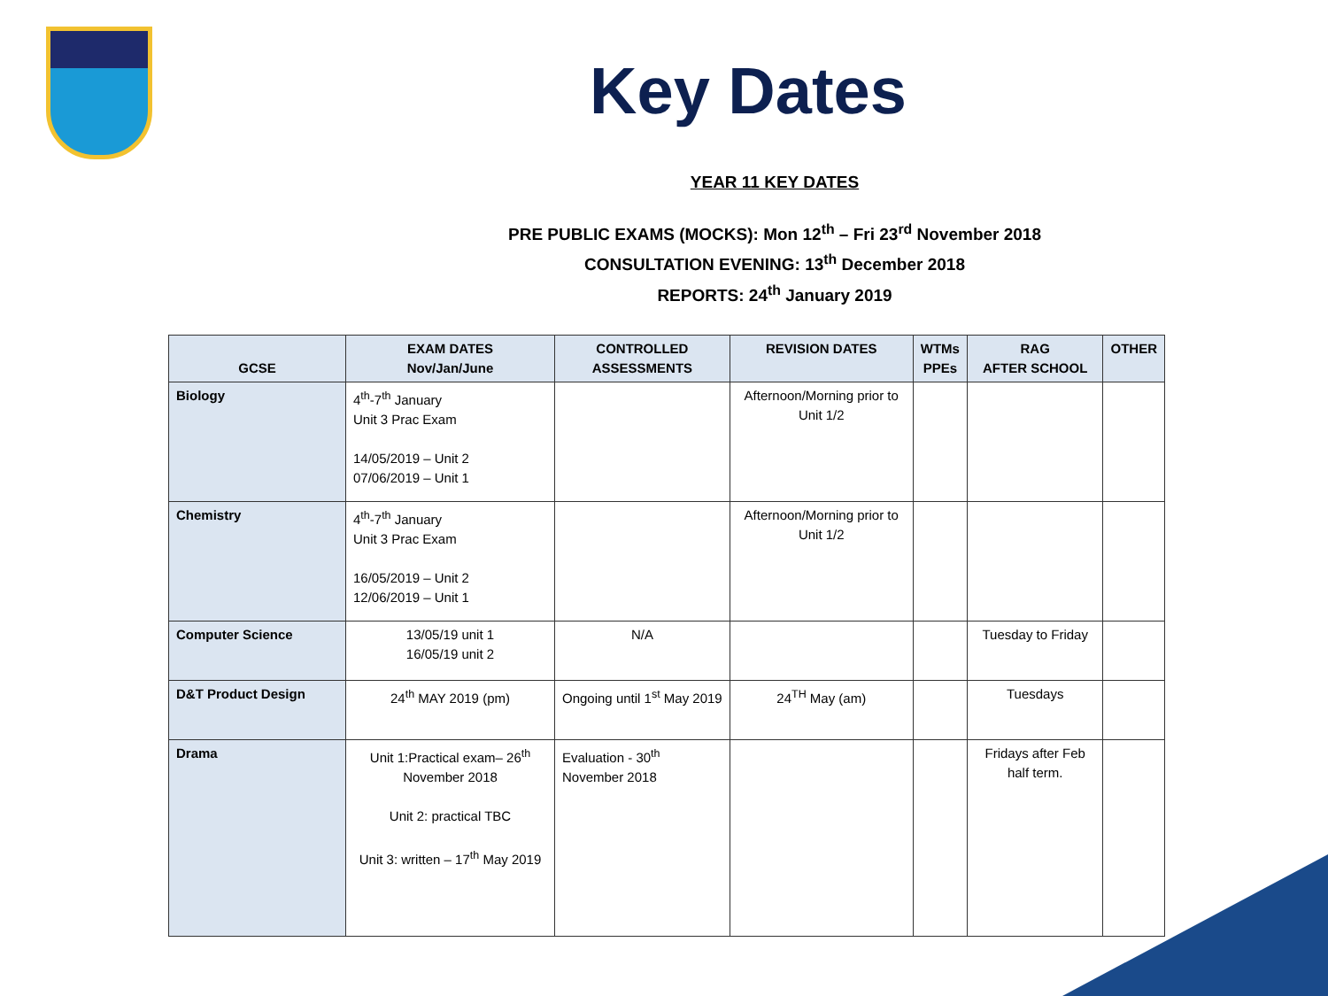Key Dates
YEAR 11 KEY DATES
PRE PUBLIC EXAMS (MOCKS): Mon 12<sup>th</sup> – Fri 23<sup>rd</sup> November 2018
CONSULTATION EVENING: 13<sup>th</sup> December 2018
REPORTS: 24<sup>th</sup> January 2019
| GCSE | EXAM DATES Nov/Jan/June | CONTROLLED ASSESSMENTS | REVISION DATES | WTMs PPEs | RAG AFTER SCHOOL | OTHER |
| --- | --- | --- | --- | --- | --- | --- |
| Biology | 4<sup>th</sup>-7<sup>th</sup> January Unit 3 Prac Exam 14/05/2019 – Unit 2 07/06/2019 – Unit 1 | | Afternoon/Morning prior to Unit 1/2 | | | |
| Chemistry | 4<sup>th</sup>-7<sup>th</sup> January Unit 3 Prac Exam 16/05/2019 – Unit 2 12/06/2019 – Unit 1 | | Afternoon/Morning prior to Unit 1/2 | | | |
| Computer Science | 13/05/19 unit 1 16/05/19 unit 2 | N/A | | | Tuesday to Friday | |
| D&T Product Design | 24<sup>th</sup> MAY 2019 (pm) | Ongoing until 1<sup>st</sup> May 2019 | 24<sup>TH</sup> May (am) | | Tuesdays | |
| Drama | Unit 1:Practical exam– 26<sup>th</sup> November 2018 Unit 2: practical TBC Unit 3: written – 17<sup>th</sup> May 2019 | Evaluation - 30<sup>th</sup> November 2018 | | | Fridays after Feb half term. | |